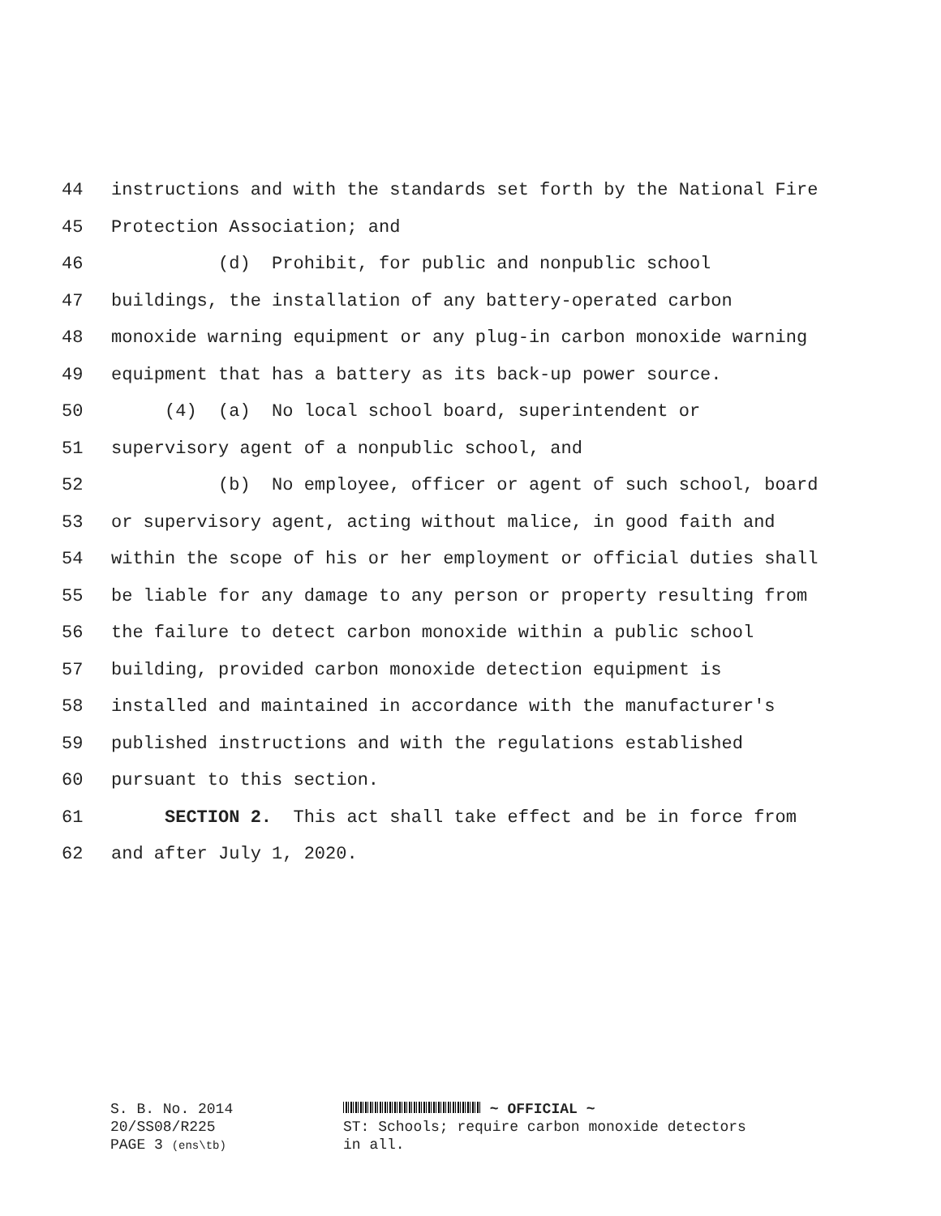44 instructions and with the standards set forth by the National Fire
45 Protection Association; and
46 (d) Prohibit, for public and nonpublic school
47 buildings, the installation of any battery-operated carbon
48 monoxide warning equipment or any plug-in carbon monoxide warning
49 equipment that has a battery as its back-up power source.
50 (4) (a) No local school board, superintendent or
51 supervisory agent of a nonpublic school, and
52 (b) No employee, officer or agent of such school, board
53 or supervisory agent, acting without malice, in good faith and
54 within the scope of his or her employment or official duties shall
55 be liable for any damage to any person or property resulting from
56 the failure to detect carbon monoxide within a public school
57 building, provided carbon monoxide detection equipment is
58 installed and maintained in accordance with the manufacturer's
59 published instructions and with the regulations established
60 pursuant to this section.
61 SECTION 2. This act shall take effect and be in force from
62 and after July 1, 2020.
S. B. No. 2014
20/SS08/R225
PAGE 3 (ens\tb)
~ OFFICIAL ~
ST: Schools; require carbon monoxide detectors
in all.